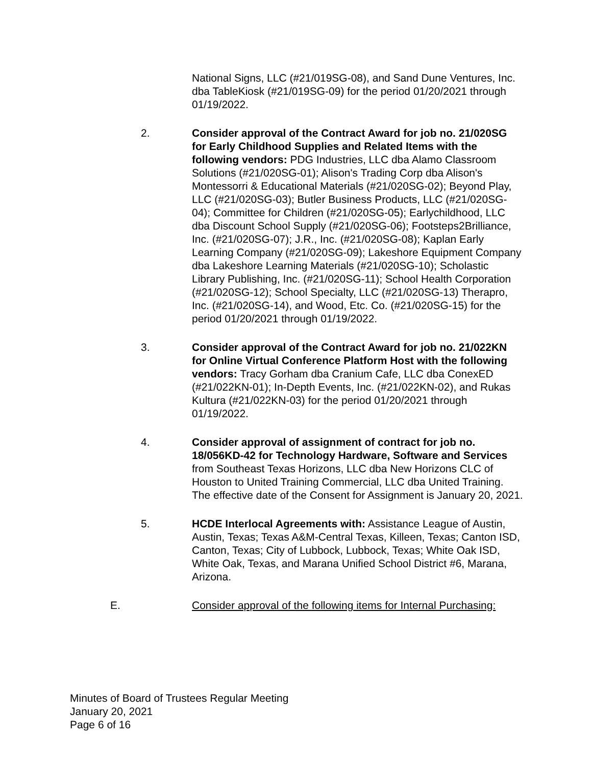National Signs, LLC (#21/019SG-08), and Sand Dune Ventures, Inc. dba TableKiosk (#21/019SG-09) for the period 01/20/2021 through 01/19/2022.
2. Consider approval of the Contract Award for job no. 21/020SG for Early Childhood Supplies and Related Items with the following vendors: PDG Industries, LLC dba Alamo Classroom Solutions (#21/020SG-01); Alison's Trading Corp dba Alison's Montessorri & Educational Materials (#21/020SG-02); Beyond Play, LLC (#21/020SG-03); Butler Business Products, LLC (#21/020SG-04); Committee for Children (#21/020SG-05); Earlychildhood, LLC dba Discount School Supply (#21/020SG-06); Footsteps2Brilliance, Inc. (#21/020SG-07); J.R., Inc. (#21/020SG-08); Kaplan Early Learning Company (#21/020SG-09); Lakeshore Equipment Company dba Lakeshore Learning Materials (#21/020SG-10); Scholastic Library Publishing, Inc. (#21/020SG-11); School Health Corporation (#21/020SG-12); School Specialty, LLC (#21/020SG-13) Therapro, Inc. (#21/020SG-14), and Wood, Etc. Co. (#21/020SG-15) for the period 01/20/2021 through 01/19/2022.
3. Consider approval of the Contract Award for job no. 21/022KN for Online Virtual Conference Platform Host with the following vendors: Tracy Gorham dba Cranium Cafe, LLC dba ConexED (#21/022KN-01); In-Depth Events, Inc. (#21/022KN-02), and Rukas Kultura (#21/022KN-03) for the period 01/20/2021 through 01/19/2022.
4. Consider approval of assignment of contract for job no. 18/056KD-42 for Technology Hardware, Software and Services from Southeast Texas Horizons, LLC dba New Horizons CLC of Houston to United Training Commercial, LLC dba United Training. The effective date of the Consent for Assignment is January 20, 2021.
5. HCDE Interlocal Agreements with: Assistance League of Austin, Austin, Texas; Texas A&M-Central Texas, Killeen, Texas; Canton ISD, Canton, Texas; City of Lubbock, Lubbock, Texas; White Oak ISD, White Oak, Texas, and Marana Unified School District #6, Marana, Arizona.
E. Consider approval of the following items for Internal Purchasing:
Minutes of Board of Trustees Regular Meeting
January 20, 2021
Page 6 of 16